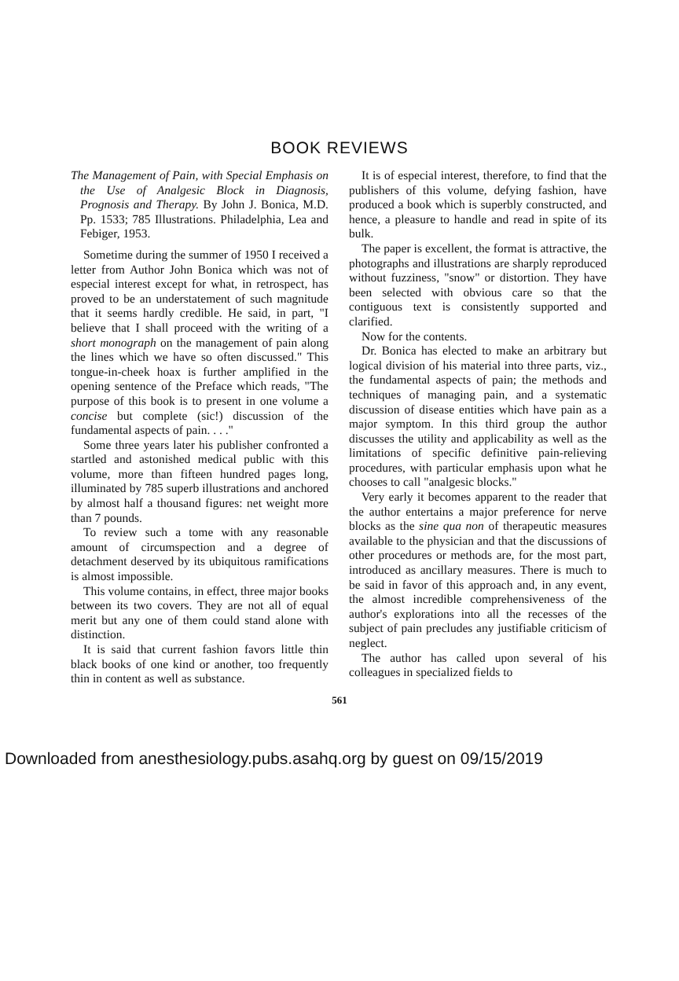BOOK REVIEWS
The Management of Pain, with Special Emphasis on the Use of Analgesic Block in Diagnosis, Prognosis and Therapy. By John J. Bonica, M.D. Pp. 1533; 785 Illustrations. Philadelphia, Lea and Febiger, 1953.
Sometime during the summer of 1950 I received a letter from Author John Bonica which was not of especial interest except for what, in retrospect, has proved to be an understatement of such magnitude that it seems hardly credible. He said, in part, "I believe that I shall proceed with the writing of a short monograph on the management of pain along the lines which we have so often discussed." This tongue-in-cheek hoax is further amplified in the opening sentence of the Preface which reads, "The purpose of this book is to present in one volume a concise but complete (sic!) discussion of the fundamental aspects of pain. . . ."
Some three years later his publisher confronted a startled and astonished medical public with this volume, more than fifteen hundred pages long, illuminated by 785 superb illustrations and anchored by almost half a thousand figures: net weight more than 7 pounds.
To review such a tome with any reasonable amount of circumspection and a degree of detachment deserved by its ubiquitous ramifications is almost impossible.
This volume contains, in effect, three major books between its two covers. They are not all of equal merit but any one of them could stand alone with distinction.
It is said that current fashion favors little thin black books of one kind or another, too frequently thin in content as well as substance.
It is of especial interest, therefore, to find that the publishers of this volume, defying fashion, have produced a book which is superbly constructed, and hence, a pleasure to handle and read in spite of its bulk.
The paper is excellent, the format is attractive, the photographs and illustrations are sharply reproduced without fuzziness, "snow" or distortion. They have been selected with obvious care so that the contiguous text is consistently supported and clarified.
Now for the contents.
Dr. Bonica has elected to make an arbitrary but logical division of his material into three parts, viz., the fundamental aspects of pain; the methods and techniques of managing pain, and a systematic discussion of disease entities which have pain as a major symptom. In this third group the author discusses the utility and applicability as well as the limitations of specific definitive pain-relieving procedures, with particular emphasis upon what he chooses to call "analgesic blocks."
Very early it becomes apparent to the reader that the author entertains a major preference for nerve blocks as the sine qua non of therapeutic measures available to the physician and that the discussions of other procedures or methods are, for the most part, introduced as ancillary measures. There is much to be said in favor of this approach and, in any event, the almost incredible comprehensiveness of the author's explorations into all the recesses of the subject of pain precludes any justifiable criticism of neglect.
The author has called upon several of his colleagues in specialized fields to
561
Downloaded from anesthesiology.pubs.asahq.org by guest on 09/15/2019